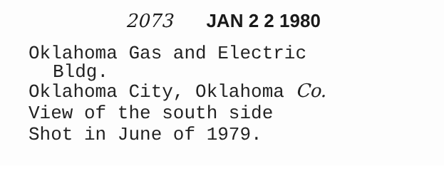2073 JAN 2 2 1980
Oklahoma Gas and Electric
Bldg.
Oklahoma City, Oklahoma Co.
View of the south side
Shot in June of 1979.